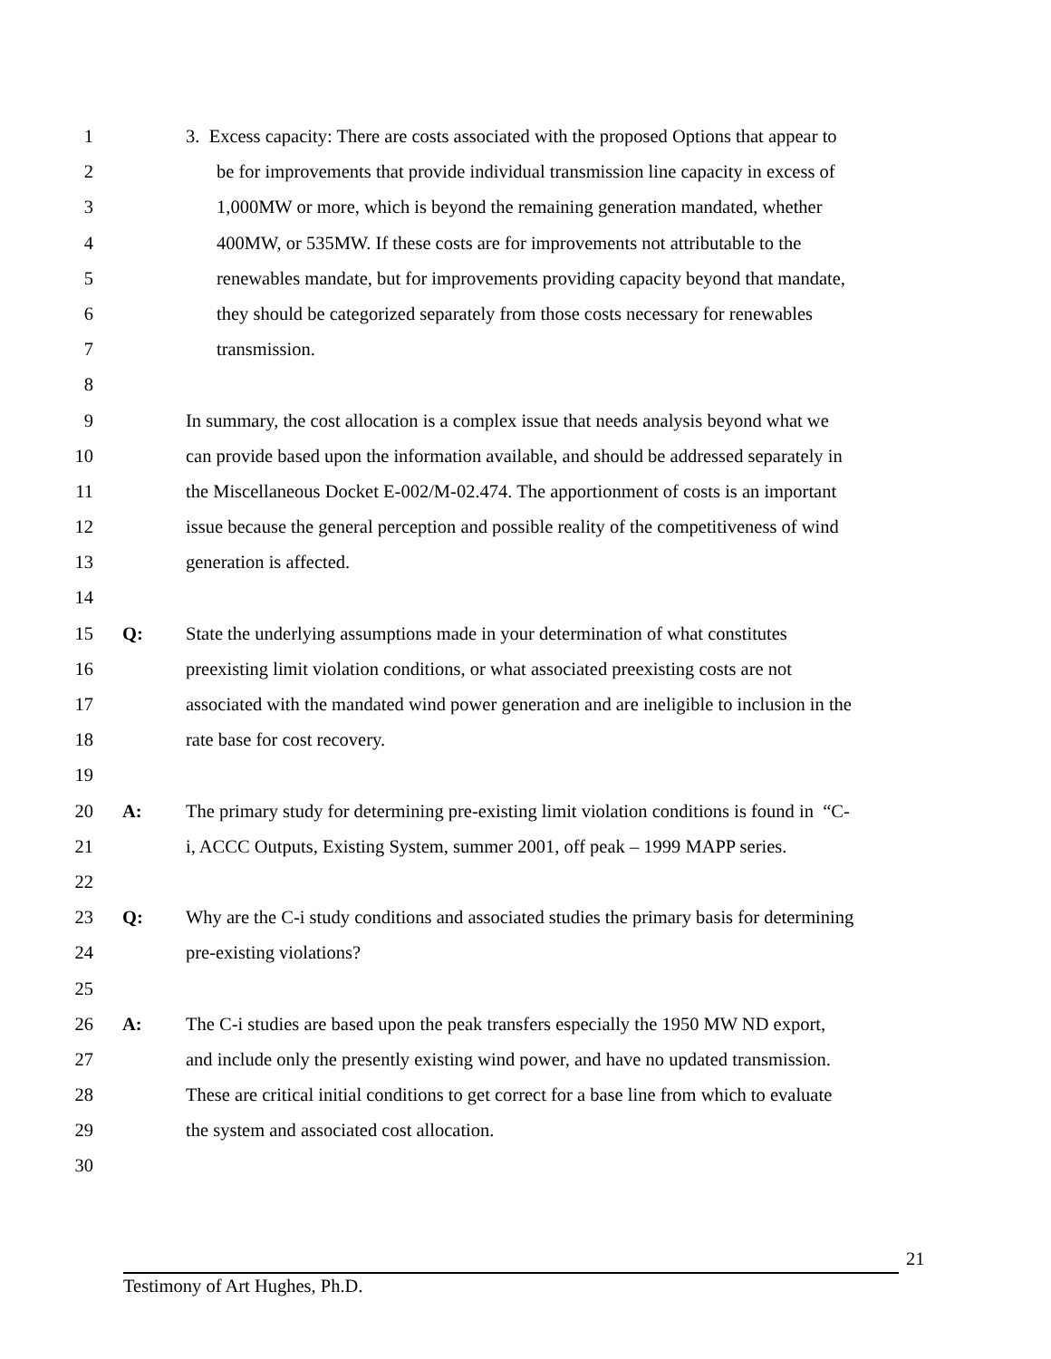1 3. Excess capacity: There are costs associated with the proposed Options that appear to
2 be for improvements that provide individual transmission line capacity in excess of
3 1,000MW or more, which is beyond the remaining generation mandated, whether
4 400MW, or 535MW. If these costs are for improvements not attributable to the
5 renewables mandate, but for improvements providing capacity beyond that mandate,
6 they should be categorized separately from those costs necessary for renewables
7 transmission.
8
9 In summary, the cost allocation is a complex issue that needs analysis beyond what we
10 can provide based upon the information available, and should be addressed separately in
11 the Miscellaneous Docket E-002/M-02.474. The apportionment of costs is an important
12 issue because the general perception and possible reality of the competitiveness of wind
13 generation is affected.
14
15 Q: State the underlying assumptions made in your determination of what constitutes
16 preexisting limit violation conditions, or what associated preexisting costs are not
17 associated with the mandated wind power generation and are ineligible to inclusion in the
18 rate base for cost recovery.
19
20 A: The primary study for determining pre-existing limit violation conditions is found in “C-
21 i, ACCC Outputs, Existing System, summer 2001, off peak – 1999 MAPP series.
22
23 Q: Why are the C-i study conditions and associated studies the primary basis for determining
24 pre-existing violations?
25
26 A: The C-i studies are based upon the peak transfers especially the 1950 MW ND export,
27 and include only the presently existing wind power, and have no updated transmission.
28 These are critical initial conditions to get correct for a base line from which to evaluate
29 the system and associated cost allocation.
30
21
Testimony of Art Hughes, Ph.D.